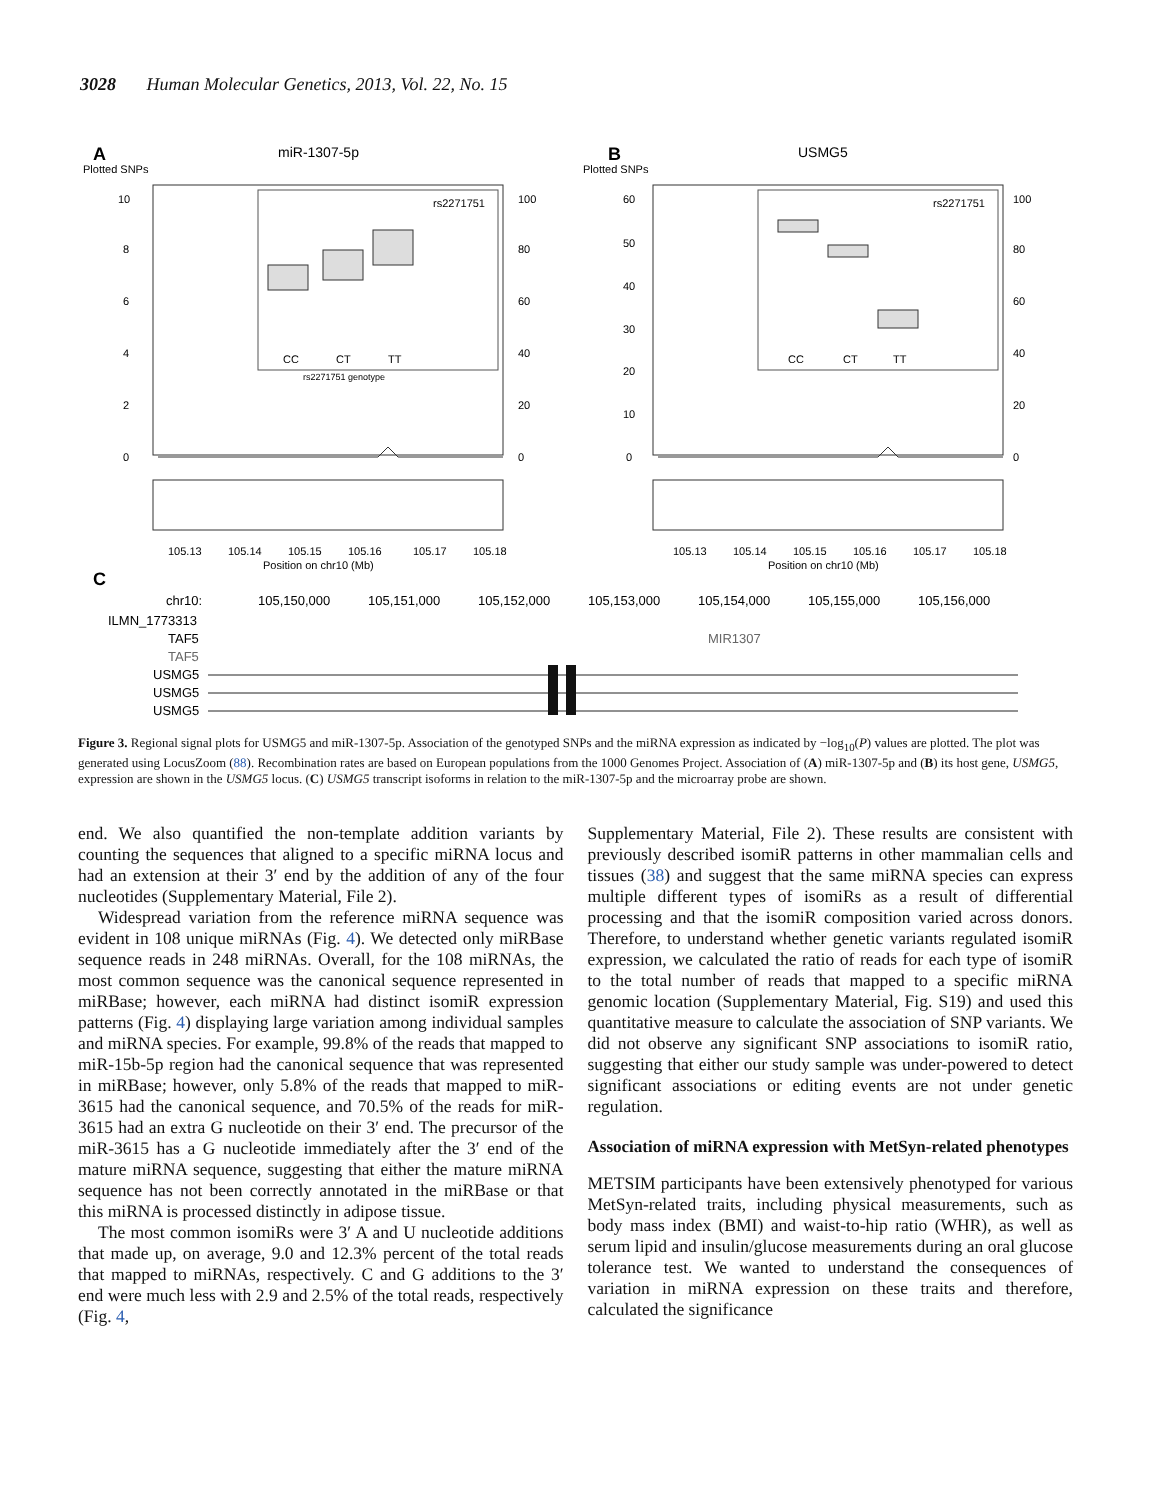3028 Human Molecular Genetics, 2013, Vol. 22, No. 15
A
miR-1307-5p
Plotted SNPs
10
8
6
4
2
0
100
80
60
40
20
0
rs2271751
CC
CT
TT
rs2271751 genotype
105.13
105.14
105.15
105.16
105.17
105.18
Position on chr10 (Mb)
B
USMG5
Plotted SNPs
rs2271751
CC
CT
TT
60
50
40
30
20
10
0
100
80
60
40
20
0
105.13
105.14
105.15
105.16
105.17
105.18
Position on chr10 (Mb)
C
chr10:
105,150,000
105,151,000
105,152,000
105,153,000
105,154,000
105,155,000
105,156,000
ILMN_1773313
TAF5
MIR1307
TAF5
USMG5
USMG5
USMG5
Figure 3. Regional signal plots for USMG5 and miR-1307-5p. Association of the genotyped SNPs and the miRNA expression as indicated by −log<sub>10</sub>(P) values are plotted. The plot was generated using LocusZoom (88). Recombination rates are based on European populations from the 1000 Genomes Project. Association of (A) miR-1307-5p and (B) its host gene, USMG5, expression are shown in the USMG5 locus. (C) USMG5 transcript isoforms in relation to the miR-1307-5p and the microarray probe are shown.
end. We also quantified the non-template addition variants by counting the sequences that aligned to a specific miRNA locus and had an extension at their 3′ end by the addition of any of the four nucleotides (Supplementary Material, File 2).
Widespread variation from the reference miRNA sequence was evident in 108 unique miRNAs (Fig. 4). We detected only miRBase sequence reads in 248 miRNAs. Overall, for the 108 miRNAs, the most common sequence was the canonical sequence represented in miRBase; however, each miRNA had distinct isomiR expression patterns (Fig. 4) displaying large variation among individual samples and miRNA species. For example, 99.8% of the reads that mapped to miR-15b-5p region had the canonical sequence that was represented in miRBase; however, only 5.8% of the reads that mapped to miR-3615 had the canonical sequence, and 70.5% of the reads for miR-3615 had an extra G nucleotide on their 3′ end. The precursor of the miR-3615 has a G nucleotide immediately after the 3′ end of the mature miRNA sequence, suggesting that either the mature miRNA sequence has not been correctly annotated in the miRBase or that this miRNA is processed distinctly in adipose tissue.
The most common isomiRs were 3′ A and U nucleotide additions that made up, on average, 9.0 and 12.3% percent of the total reads that mapped to miRNAs, respectively. C and G additions to the 3′ end were much less with 2.9 and 2.5% of the total reads, respectively (Fig. 4,
Supplementary Material, File 2). These results are consistent with previously described isomiR patterns in other mammalian cells and tissues (38) and suggest that the same miRNA species can express multiple different types of isomiRs as a result of differential processing and that the isomiR composition varied across donors. Therefore, to understand whether genetic variants regulated isomiR expression, we calculated the ratio of reads for each type of isomiR to the total number of reads that mapped to a specific miRNA genomic location (Supplementary Material, Fig. S19) and used this quantitative measure to calculate the association of SNP variants. We did not observe any significant SNP associations to isomiR ratio, suggesting that either our study sample was under-powered to detect significant associations or editing events are not under genetic regulation.
Association of miRNA expression with MetSyn-related phenotypes
METSIM participants have been extensively phenotyped for various MetSyn-related traits, including physical measurements, such as body mass index (BMI) and waist-to-hip ratio (WHR), as well as serum lipid and insulin/glucose measurements during an oral glucose tolerance test. We wanted to understand the consequences of variation in miRNA expression on these traits and therefore, calculated the significance